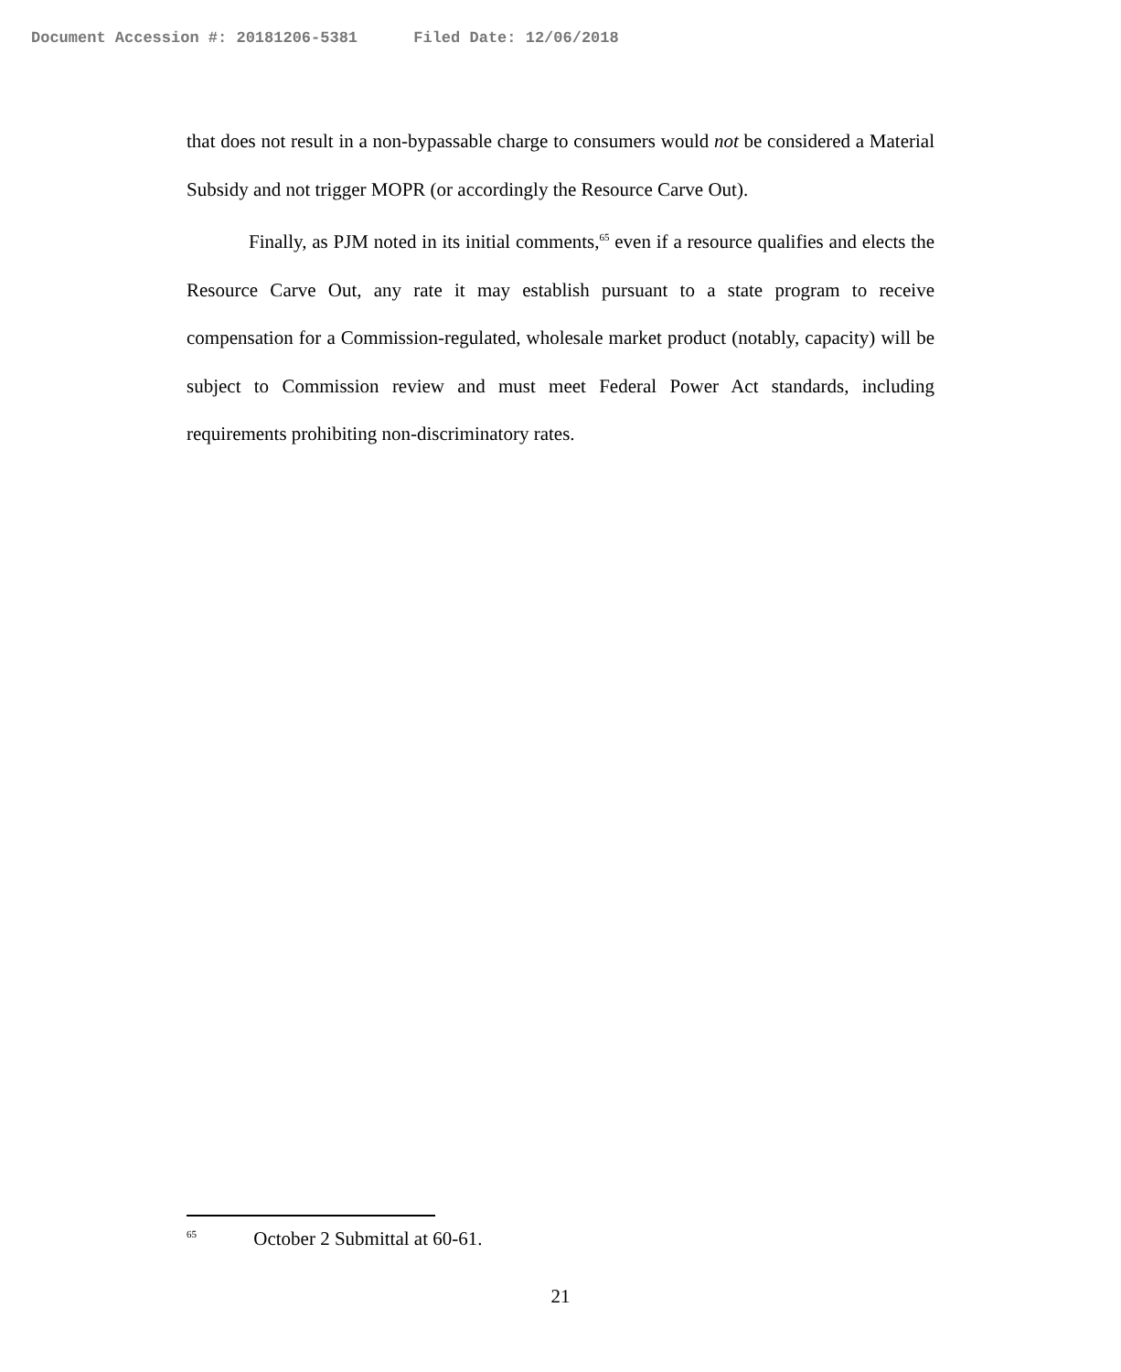Document Accession #: 20181206-5381 Filed Date: 12/06/2018
that does not result in a non-bypassable charge to consumers would not be considered a Material Subsidy and not trigger MOPR (or accordingly the Resource Carve Out).
Finally, as PJM noted in its initial comments,<sup>65</sup> even if a resource qualifies and elects the Resource Carve Out, any rate it may establish pursuant to a state program to receive compensation for a Commission-regulated, wholesale market product (notably, capacity) will be subject to Commission review and must meet Federal Power Act standards, including requirements prohibiting non-discriminatory rates.
<sup>65</sup> October 2 Submittal at 60-61.
21